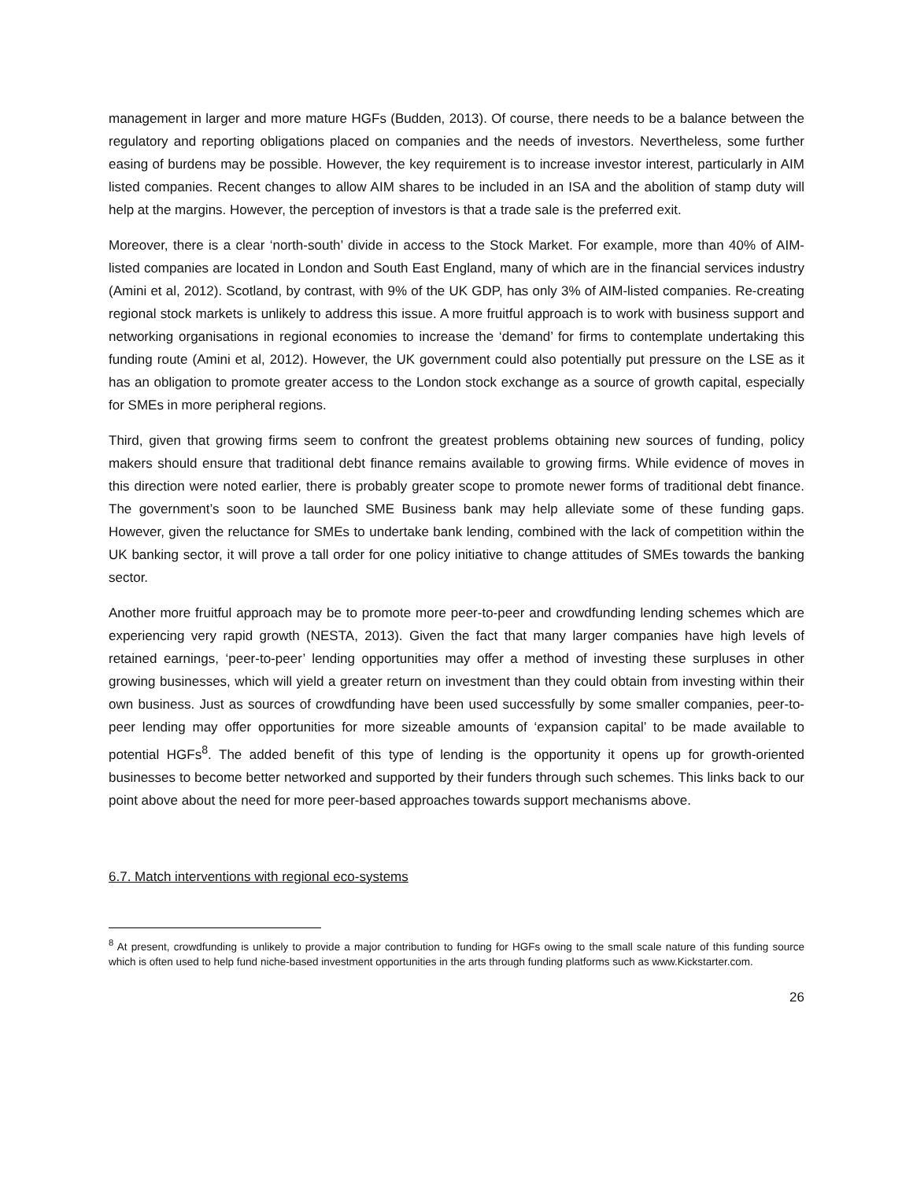management in larger and more mature HGFs (Budden, 2013). Of course, there needs to be a balance between the regulatory and reporting obligations placed on companies and the needs of investors. Nevertheless, some further easing of burdens may be possible. However, the key requirement is to increase investor interest, particularly in AIM listed companies. Recent changes to allow AIM shares to be included in an ISA and the abolition of stamp duty will help at the margins. However, the perception of investors is that a trade sale is the preferred exit.
Moreover, there is a clear ‘north-south’ divide in access to the Stock Market. For example, more than 40% of AIM-listed companies are located in London and South East England, many of which are in the financial services industry (Amini et al, 2012). Scotland, by contrast, with 9% of the UK GDP, has only 3% of AIM-listed companies. Re-creating regional stock markets is unlikely to address this issue. A more fruitful approach is to work with business support and networking organisations in regional economies to increase the ‘demand’ for firms to contemplate undertaking this funding route (Amini et al, 2012). However, the UK government could also potentially put pressure on the LSE as it has an obligation to promote greater access to the London stock exchange as a source of growth capital, especially for SMEs in more peripheral regions.
Third, given that growing firms seem to confront the greatest problems obtaining new sources of funding, policy makers should ensure that traditional debt finance remains available to growing firms. While evidence of moves in this direction were noted earlier, there is probably greater scope to promote newer forms of traditional debt finance. The government’s soon to be launched SME Business bank may help alleviate some of these funding gaps. However, given the reluctance for SMEs to undertake bank lending, combined with the lack of competition within the UK banking sector, it will prove a tall order for one policy initiative to change attitudes of SMEs towards the banking sector.
Another more fruitful approach may be to promote more peer-to-peer and crowdfunding lending schemes which are experiencing very rapid growth (NESTA, 2013). Given the fact that many larger companies have high levels of retained earnings, ‘peer-to-peer’ lending opportunities may offer a method of investing these surpluses in other growing businesses, which will yield a greater return on investment than they could obtain from investing within their own business. Just as sources of crowdfunding have been used successfully by some smaller companies, peer-to-peer lending may offer opportunities for more sizeable amounts of ‘expansion capital’ to be made available to potential HGFs<sup>8</sup>. The added benefit of this type of lending is the opportunity it opens up for growth-oriented businesses to become better networked and supported by their funders through such schemes. This links back to our point above about the need for more peer-based approaches towards support mechanisms above.
6.7. Match interventions with regional eco-systems
<sup>8</sup> At present, crowdfunding is unlikely to provide a major contribution to funding for HGFs owing to the small scale nature of this funding source which is often used to help fund niche-based investment opportunities in the arts through funding platforms such as www.Kickstarter.com.
26